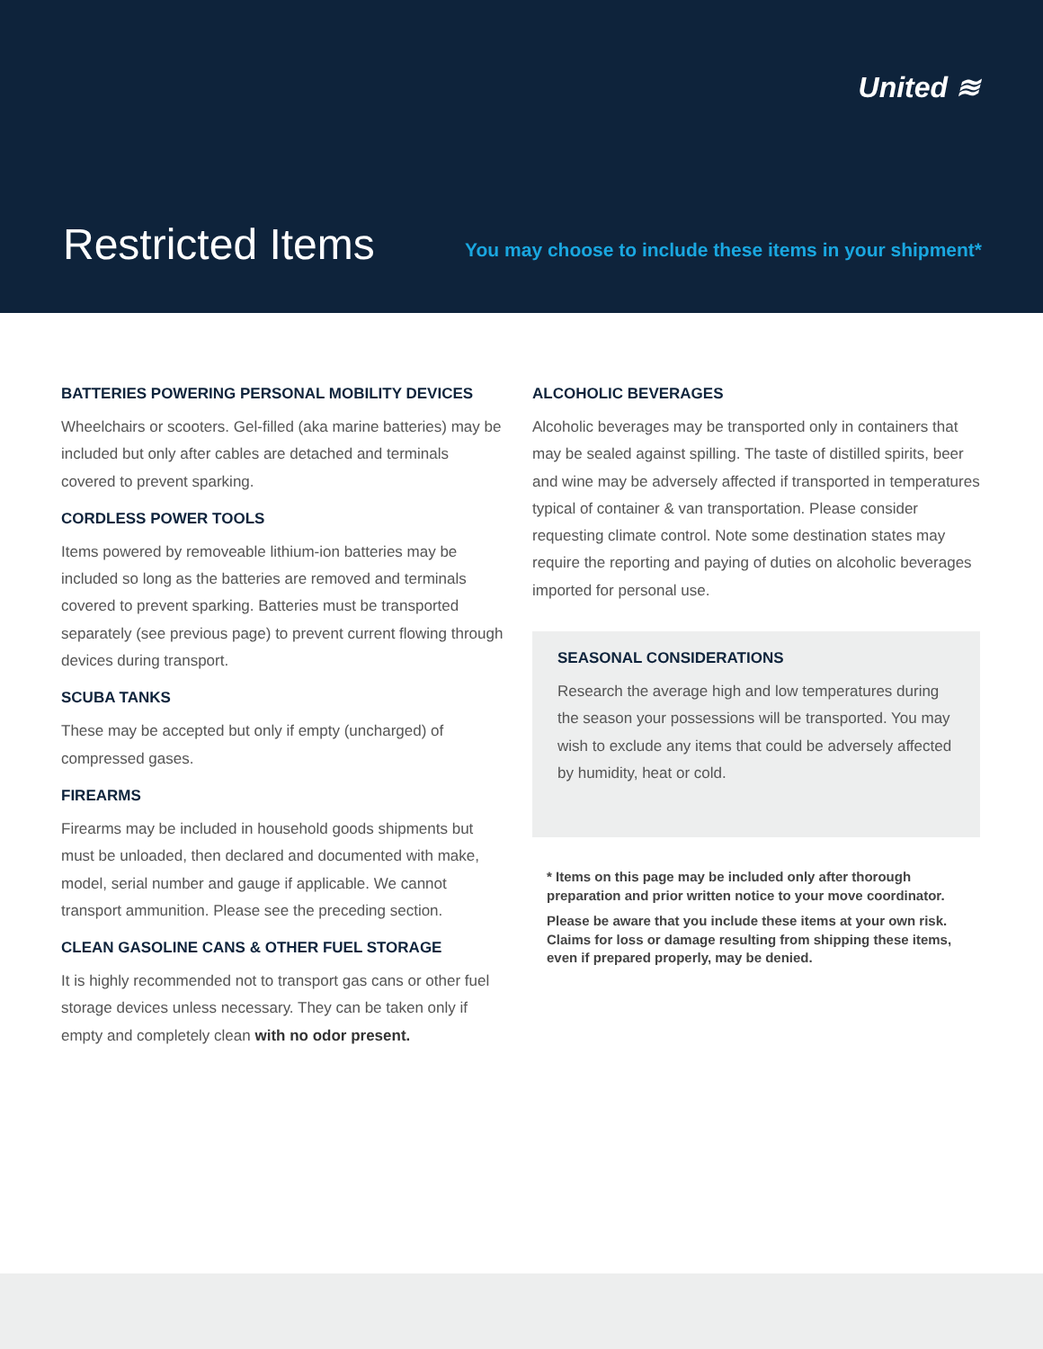United ≋
Restricted Items
You may choose to include these items in your shipment*
BATTERIES POWERING PERSONAL MOBILITY DEVICES
Wheelchairs or scooters. Gel-filled (aka marine batteries) may be included but only after cables are detached and terminals covered to prevent sparking.
CORDLESS POWER TOOLS
Items powered by removeable lithium-ion batteries may be included so long as the batteries are removed and terminals covered to prevent sparking. Batteries must be transported separately (see previous page) to prevent current flowing through devices during transport.
SCUBA TANKS
These may be accepted but only if empty (uncharged) of compressed gases.
FIREARMS
Firearms may be included in household goods shipments but must be unloaded, then declared and documented with make, model, serial number and gauge if applicable. We cannot transport ammunition. Please see the preceding section.
CLEAN GASOLINE CANS & OTHER FUEL STORAGE
It is highly recommended not to transport gas cans or other fuel storage devices unless necessary. They can be taken only if empty and completely clean with no odor present.
ALCOHOLIC BEVERAGES
Alcoholic beverages may be transported only in containers that may be sealed against spilling. The taste of distilled spirits, beer and wine may be adversely affected if transported in temperatures typical of container & van transportation. Please consider requesting climate control. Note some destination states may require the reporting and paying of duties on alcoholic beverages imported for personal use.
SEASONAL CONSIDERATIONS
Research the average high and low temperatures during the season your possessions will be transported. You may wish to exclude any items that could be adversely affected by humidity, heat or cold.
* Items on this page may be included only after thorough preparation and prior written notice to your move coordinator.
Please be aware that you include these items at your own risk. Claims for loss or damage resulting from shipping these items, even if prepared properly, may be denied.